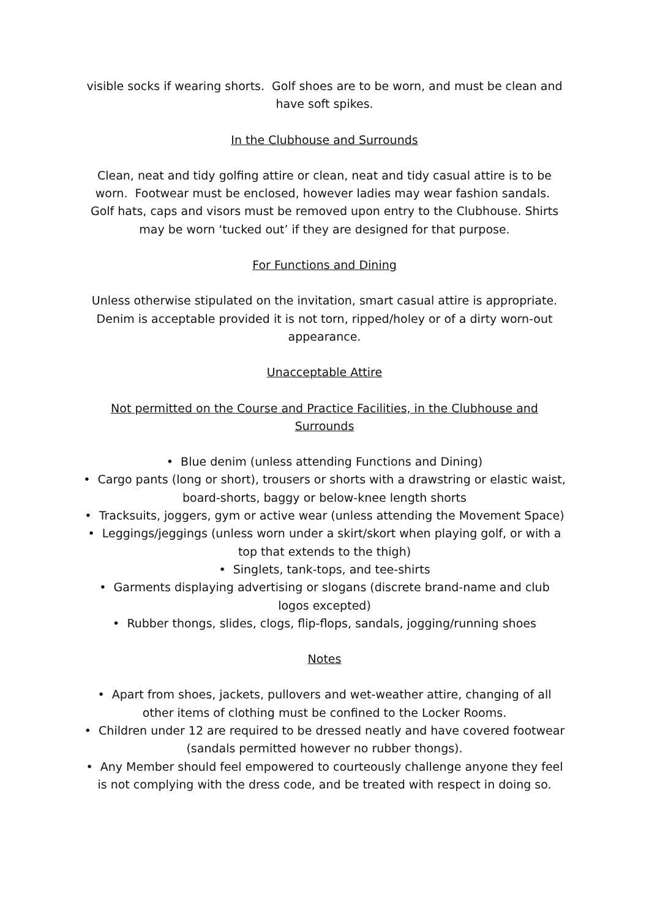visible socks if wearing shorts. Golf shoes are to be worn, and must be clean and have soft spikes.
In the Clubhouse and Surrounds
Clean, neat and tidy golfing attire or clean, neat and tidy casual attire is to be worn. Footwear must be enclosed, however ladies may wear fashion sandals. Golf hats, caps and visors must be removed upon entry to the Clubhouse. Shirts may be worn ‘tucked out’ if they are designed for that purpose.
For Functions and Dining
Unless otherwise stipulated on the invitation, smart casual attire is appropriate. Denim is acceptable provided it is not torn, ripped/holey or of a dirty worn-out appearance.
Unacceptable Attire
Not permitted on the Course and Practice Facilities, in the Clubhouse and Surrounds
• Blue denim (unless attending Functions and Dining)
• Cargo pants (long or short), trousers or shorts with a drawstring or elastic waist, board-shorts, baggy or below-knee length shorts
• Tracksuits, joggers, gym or active wear (unless attending the Movement Space)
• Leggings/jeggings (unless worn under a skirt/skort when playing golf, or with a top that extends to the thigh)
• Singlets, tank-tops, and tee-shirts
• Garments displaying advertising or slogans (discrete brand-name and club logos excepted)
• Rubber thongs, slides, clogs, flip-flops, sandals, jogging/running shoes
Notes
• Apart from shoes, jackets, pullovers and wet-weather attire, changing of all other items of clothing must be confined to the Locker Rooms.
• Children under 12 are required to be dressed neatly and have covered footwear (sandals permitted however no rubber thongs).
• Any Member should feel empowered to courteously challenge anyone they feel is not complying with the dress code, and be treated with respect in doing so.